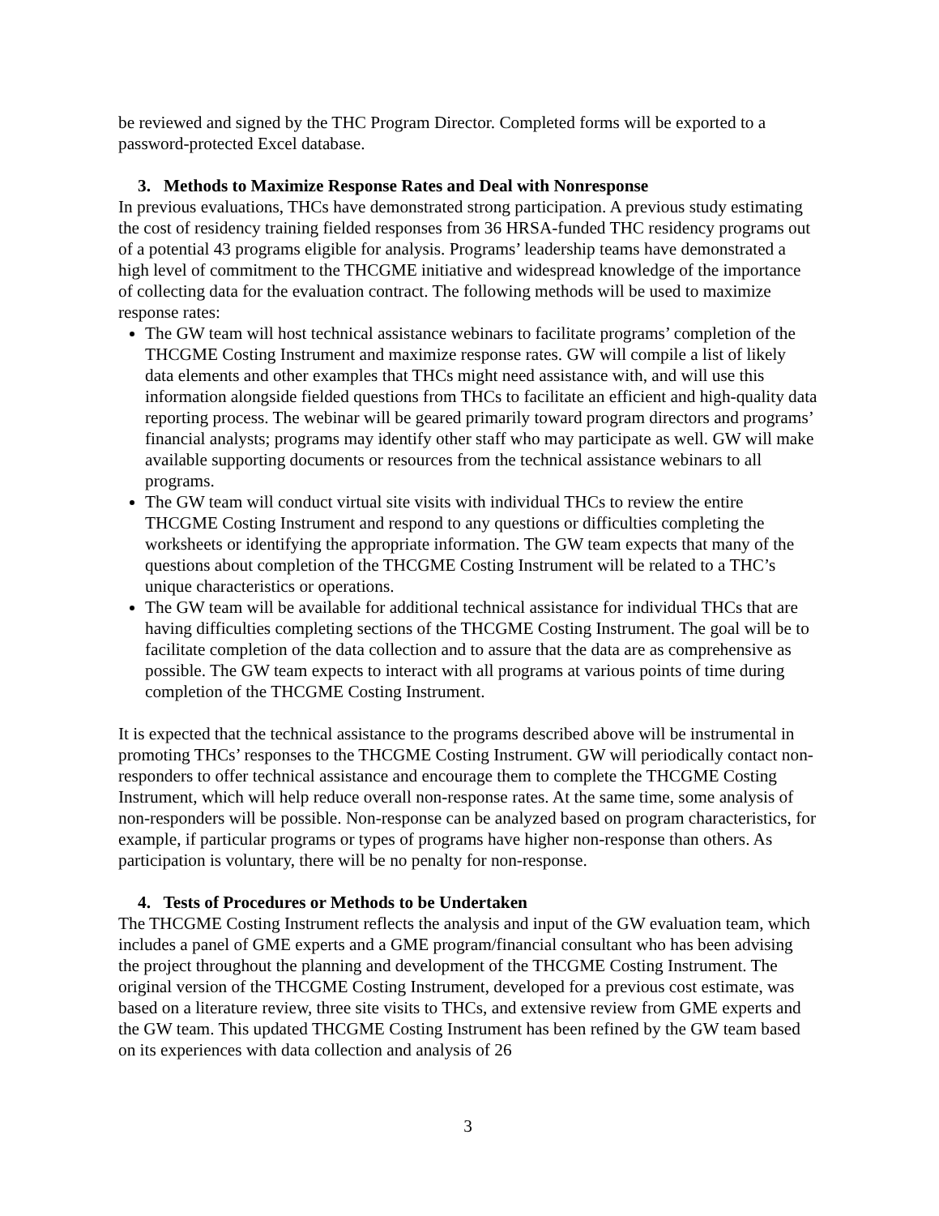be reviewed and signed by the THC Program Director. Completed forms will be exported to a password-protected Excel database.
3. Methods to Maximize Response Rates and Deal with Nonresponse
In previous evaluations, THCs have demonstrated strong participation. A previous study estimating the cost of residency training fielded responses from 36 HRSA-funded THC residency programs out of a potential 43 programs eligible for analysis. Programs’ leadership teams have demonstrated a high level of commitment to the THCGME initiative and widespread knowledge of the importance of collecting data for the evaluation contract. The following methods will be used to maximize response rates:
The GW team will host technical assistance webinars to facilitate programs’ completion of the THCGME Costing Instrument and maximize response rates. GW will compile a list of likely data elements and other examples that THCs might need assistance with, and will use this information alongside fielded questions from THCs to facilitate an efficient and high-quality data reporting process. The webinar will be geared primarily toward program directors and programs’ financial analysts; programs may identify other staff who may participate as well. GW will make available supporting documents or resources from the technical assistance webinars to all programs.
The GW team will conduct virtual site visits with individual THCs to review the entire THCGME Costing Instrument and respond to any questions or difficulties completing the worksheets or identifying the appropriate information. The GW team expects that many of the questions about completion of the THCGME Costing Instrument will be related to a THC’s unique characteristics or operations.
The GW team will be available for additional technical assistance for individual THCs that are having difficulties completing sections of the THCGME Costing Instrument. The goal will be to facilitate completion of the data collection and to assure that the data are as comprehensive as possible. The GW team expects to interact with all programs at various points of time during completion of the THCGME Costing Instrument.
It is expected that the technical assistance to the programs described above will be instrumental in promoting THCs’ responses to the THCGME Costing Instrument. GW will periodically contact non-responders to offer technical assistance and encourage them to complete the THCGME Costing Instrument, which will help reduce overall non-response rates. At the same time, some analysis of non-responders will be possible. Non-response can be analyzed based on program characteristics, for example, if particular programs or types of programs have higher non-response than others. As participation is voluntary, there will be no penalty for non-response.
4. Tests of Procedures or Methods to be Undertaken
The THCGME Costing Instrument reflects the analysis and input of the GW evaluation team, which includes a panel of GME experts and a GME program/financial consultant who has been advising the project throughout the planning and development of the THCGME Costing Instrument. The original version of the THCGME Costing Instrument, developed for a previous cost estimate, was based on a literature review, three site visits to THCs, and extensive review from GME experts and the GW team. This updated THCGME Costing Instrument has been refined by the GW team based on its experiences with data collection and analysis of 26
3